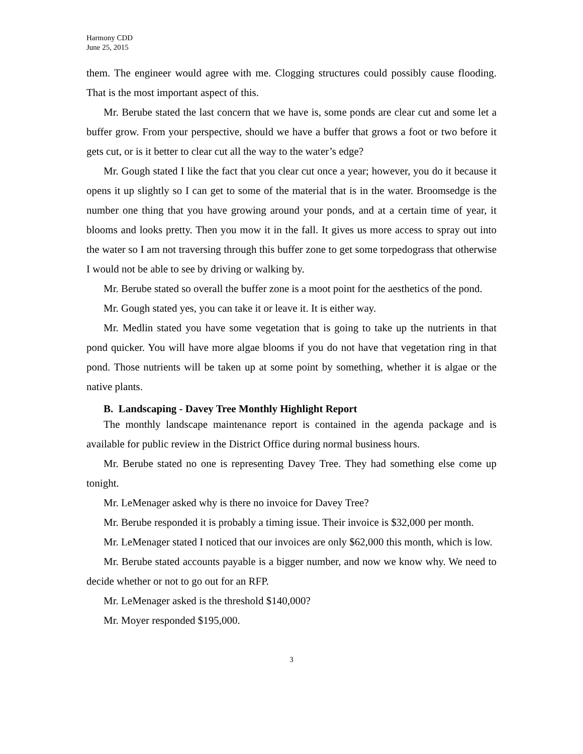Harmony CDD
June 25, 2015
them. The engineer would agree with me. Clogging structures could possibly cause flooding. That is the most important aspect of this.
Mr. Berube stated the last concern that we have is, some ponds are clear cut and some let a buffer grow. From your perspective, should we have a buffer that grows a foot or two before it gets cut, or is it better to clear cut all the way to the water’s edge?
Mr. Gough stated I like the fact that you clear cut once a year; however, you do it because it opens it up slightly so I can get to some of the material that is in the water. Broomsedge is the number one thing that you have growing around your ponds, and at a certain time of year, it blooms and looks pretty. Then you mow it in the fall. It gives us more access to spray out into the water so I am not traversing through this buffer zone to get some torpedograss that otherwise I would not be able to see by driving or walking by.
Mr. Berube stated so overall the buffer zone is a moot point for the aesthetics of the pond.
Mr. Gough stated yes, you can take it or leave it. It is either way.
Mr. Medlin stated you have some vegetation that is going to take up the nutrients in that pond quicker. You will have more algae blooms if you do not have that vegetation ring in that pond. Those nutrients will be taken up at some point by something, whether it is algae or the native plants.
B. Landscaping - Davey Tree Monthly Highlight Report
The monthly landscape maintenance report is contained in the agenda package and is available for public review in the District Office during normal business hours.
Mr. Berube stated no one is representing Davey Tree. They had something else come up tonight.
Mr. LeMenager asked why is there no invoice for Davey Tree?
Mr. Berube responded it is probably a timing issue. Their invoice is $32,000 per month.
Mr. LeMenager stated I noticed that our invoices are only $62,000 this month, which is low.
Mr. Berube stated accounts payable is a bigger number, and now we know why. We need to decide whether or not to go out for an RFP.
Mr. LeMenager asked is the threshold $140,000?
Mr. Moyer responded $195,000.
3